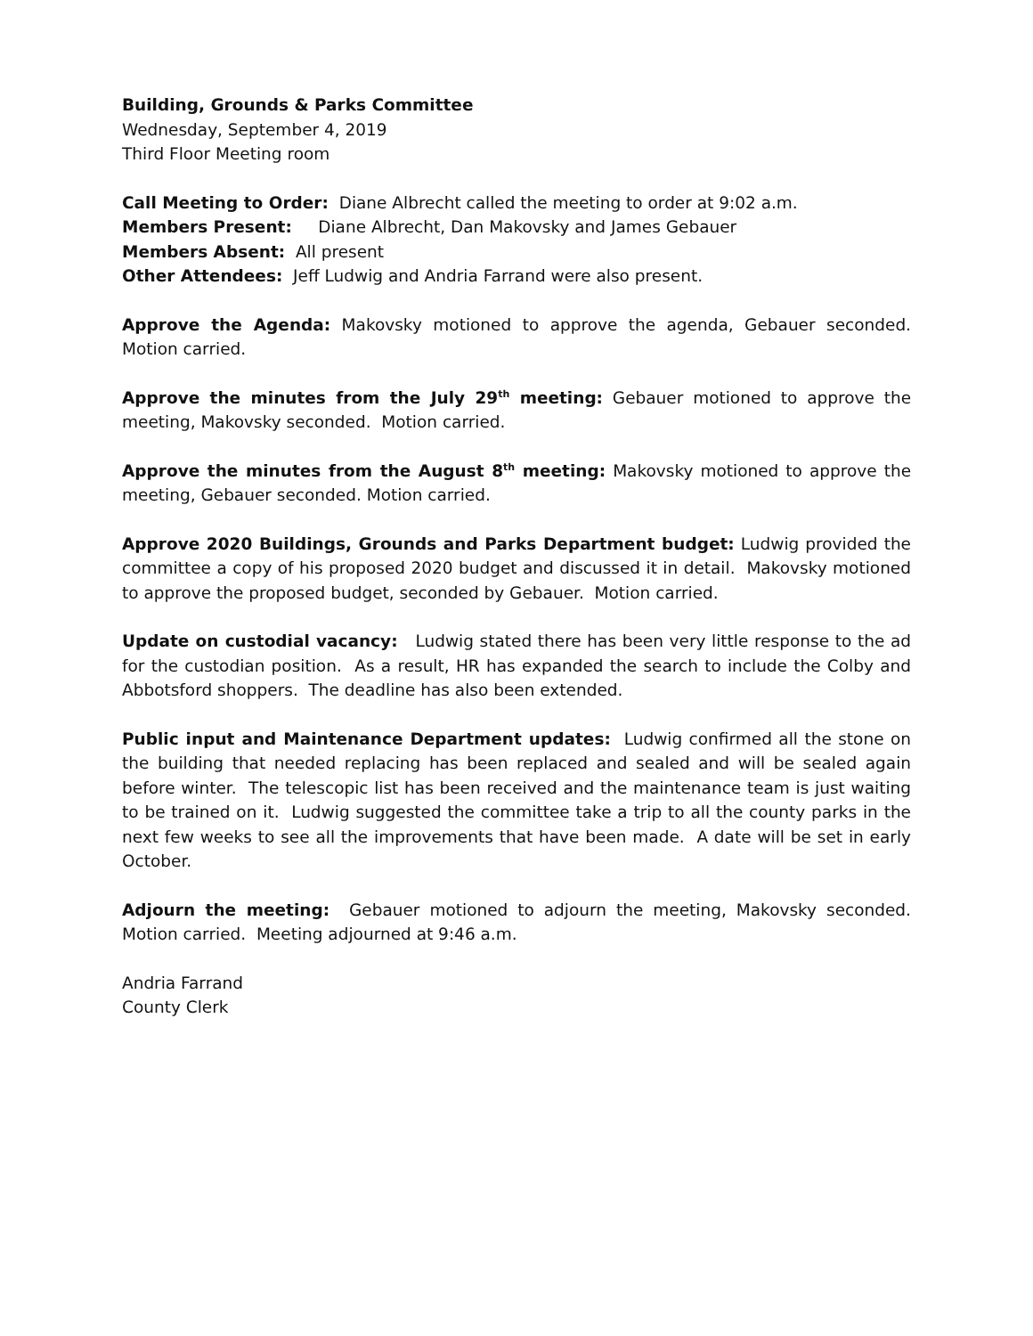Building, Grounds & Parks Committee
Wednesday, September 4, 2019
Third Floor Meeting room
Call Meeting to Order: Diane Albrecht called the meeting to order at 9:02 a.m.
Members Present: Diane Albrecht, Dan Makovsky and James Gebauer
Members Absent: All present
Other Attendees: Jeff Ludwig and Andria Farrand were also present.
Approve the Agenda: Makovsky motioned to approve the agenda, Gebauer seconded. Motion carried.
Approve the minutes from the July 29<sup>th</sup> meeting: Gebauer motioned to approve the meeting, Makovsky seconded. Motion carried.
Approve the minutes from the August 8<sup>th</sup> meeting: Makovsky motioned to approve the meeting, Gebauer seconded. Motion carried.
Approve 2020 Buildings, Grounds and Parks Department budget: Ludwig provided the committee a copy of his proposed 2020 budget and discussed it in detail. Makovsky motioned to approve the proposed budget, seconded by Gebauer. Motion carried.
Update on custodial vacancy: Ludwig stated there has been very little response to the ad for the custodian position. As a result, HR has expanded the search to include the Colby and Abbotsford shoppers. The deadline has also been extended.
Public input and Maintenance Department updates: Ludwig confirmed all the stone on the building that needed replacing has been replaced and sealed and will be sealed again before winter. The telescopic list has been received and the maintenance team is just waiting to be trained on it. Ludwig suggested the committee take a trip to all the county parks in the next few weeks to see all the improvements that have been made. A date will be set in early October.
Adjourn the meeting: Gebauer motioned to adjourn the meeting, Makovsky seconded. Motion carried. Meeting adjourned at 9:46 a.m.
Andria Farrand
County Clerk